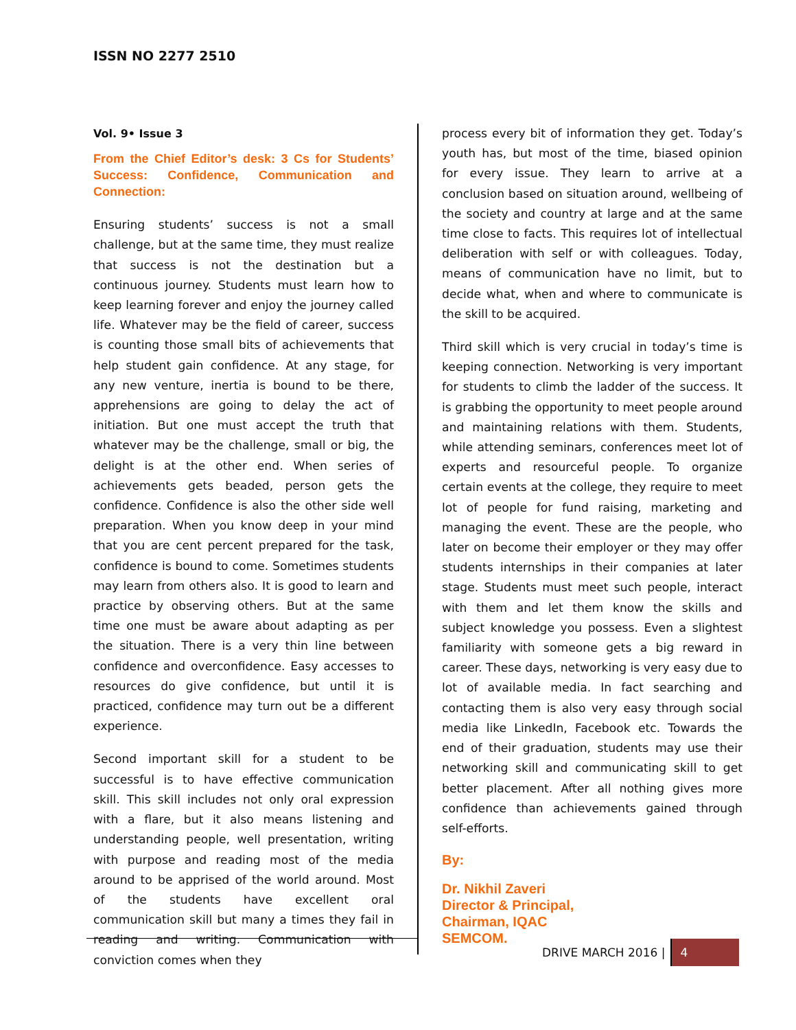ISSN NO 2277 2510
Vol. 9• Issue 3
From the Chief Editor’s desk: 3 Cs for Students’ Success: Confidence, Communication and Connection:
Ensuring students’ success is not a small challenge, but at the same time, they must realize that success is not the destination but a continuous journey. Students must learn how to keep learning forever and enjoy the journey called life. Whatever may be the field of career, success is counting those small bits of achievements that help student gain confidence. At any stage, for any new venture, inertia is bound to be there, apprehensions are going to delay the act of initiation. But one must accept the truth that whatever may be the challenge, small or big, the delight is at the other end. When series of achievements gets beaded, person gets the confidence. Confidence is also the other side well preparation. When you know deep in your mind that you are cent percent prepared for the task, confidence is bound to come. Sometimes students may learn from others also. It is good to learn and practice by observing others. But at the same time one must be aware about adapting as per the situation. There is a very thin line between confidence and overconfidence. Easy accesses to resources do give confidence, but until it is practiced, confidence may turn out be a different experience.
Second important skill for a student to be successful is to have effective communication skill. This skill includes not only oral expression with a flare, but it also means listening and understanding people, well presentation, writing with purpose and reading most of the media around to be apprised of the world around. Most of the students have excellent oral communication skill but many a times they fail in reading and writing. Communication with conviction comes when they
process every bit of information they get. Today’s youth has, but most of the time, biased opinion for every issue. They learn to arrive at a conclusion based on situation around, wellbeing of the society and country at large and at the same time close to facts. This requires lot of intellectual deliberation with self or with colleagues. Today, means of communication have no limit, but to decide what, when and where to communicate is the skill to be acquired.
Third skill which is very crucial in today’s time is keeping connection. Networking is very important for students to climb the ladder of the success. It is grabbing the opportunity to meet people around and maintaining relations with them. Students, while attending seminars, conferences meet lot of experts and resourceful people. To organize certain events at the college, they require to meet lot of people for fund raising, marketing and managing the event. These are the people, who later on become their employer or they may offer students internships in their companies at later stage. Students must meet such people, interact with them and let them know the skills and subject knowledge you possess. Even a slightest familiarity with someone gets a big reward in career. These days, networking is very easy due to lot of available media. In fact searching and contacting them is also very easy through social media like LinkedIn, Facebook etc. Towards the end of their graduation, students may use their networking skill and communicating skill to get better placement. After all nothing gives more confidence than achievements gained through self-efforts.
By:
Dr. Nikhil Zaveri
Director & Principal,
Chairman, IQAC
SEMCOM.
DRIVE MARCH 2016 | 4